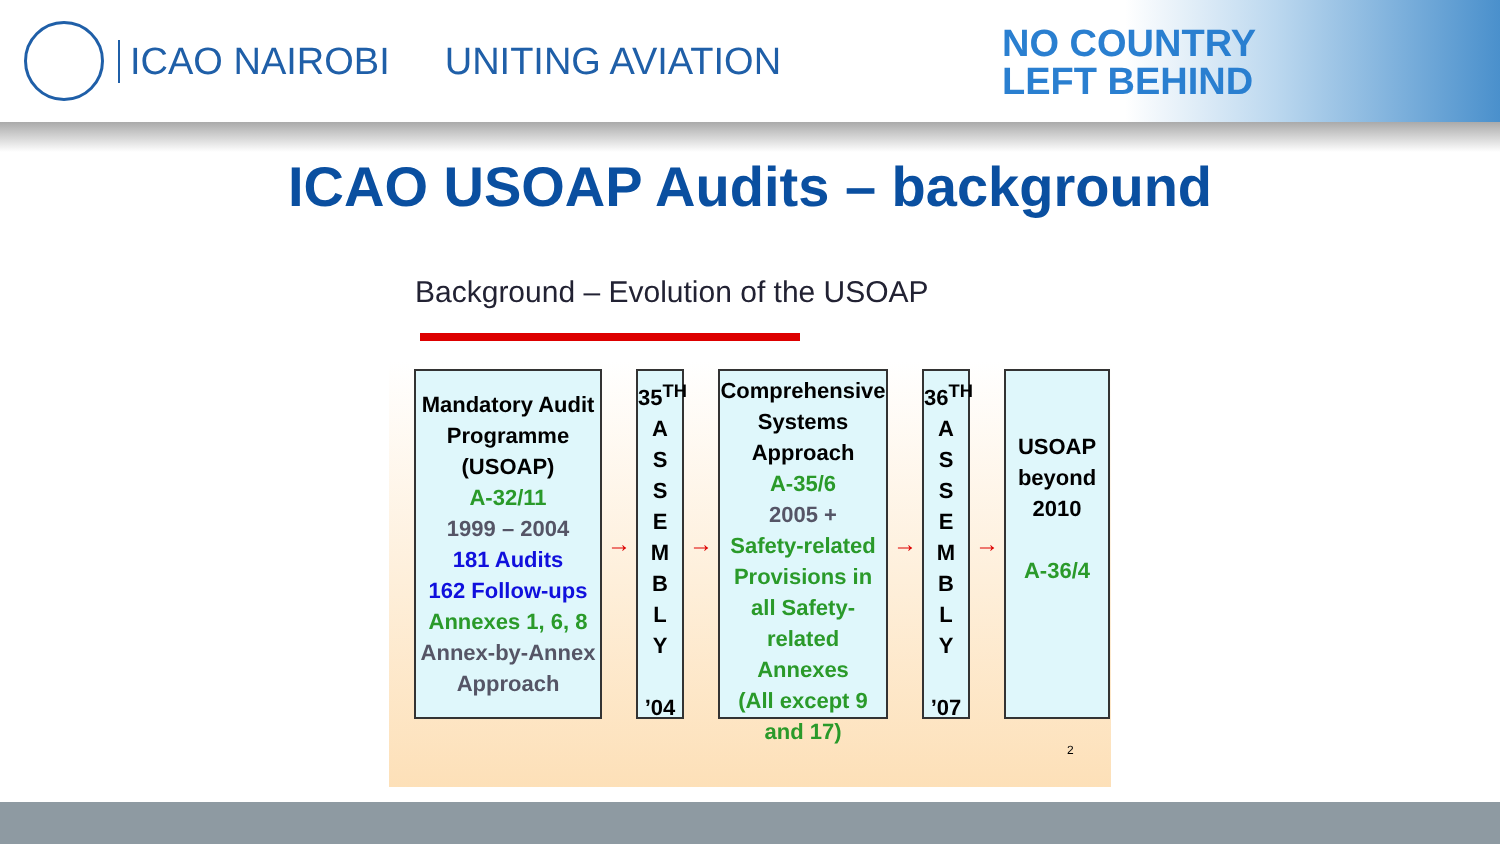ICAO NAIROBI UNITING AVIATION
NO COUNTRY
LEFT BEHIND
ICAO USOAP Audits – background
Background – Evolution of the USOAP
Mandatory Audit Programme (USOAP)
A-32/11
1999 – 2004
181 Audits
162 Follow-ups
Annexes 1, 6, 8
Annex-by-Annex Approach
→
35<sup>TH</sup>
A
S
S
E
M
B
L
Y
’04
→
Comprehensive Systems Approach
A-35/6
2005 +
Safety-related Provisions in all Safety-related Annexes
(All except 9 and 17)
→
36<sup>TH</sup>
A
S
S
E
M
B
L
Y
’07
→
USOAP beyond 2010
A-36/4
2